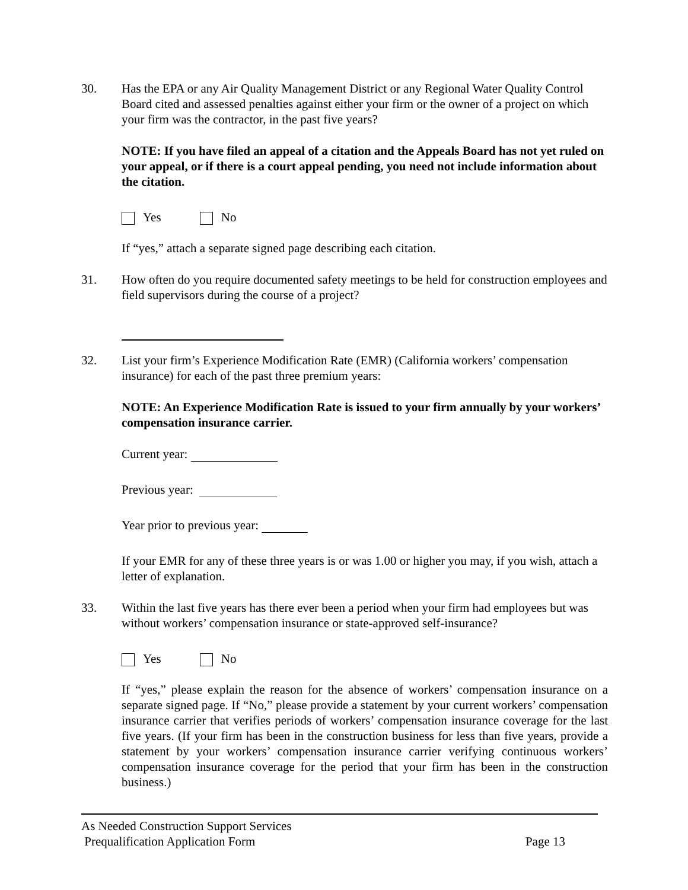30. Has the EPA or any Air Quality Management District or any Regional Water Quality Control Board cited and assessed penalties against either your firm or the owner of a project on which your firm was the contractor, in the past five years?
NOTE: If you have filed an appeal of a citation and the Appeals Board has not yet ruled on your appeal, or if there is a court appeal pending, you need not include information about the citation.
Yes No
If “yes,” attach a separate signed page describing each citation.
31. How often do you require documented safety meetings to be held for construction employees and field supervisors during the course of a project?
32. List your firm’s Experience Modification Rate (EMR) (California workers’ compensation insurance) for each of the past three premium years:
NOTE: An Experience Modification Rate is issued to your firm annually by your workers’ compensation insurance carrier.
Current year:
Previous year:
Year prior to previous year:
If your EMR for any of these three years is or was 1.00 or higher you may, if you wish, attach a letter of explanation.
33. Within the last five years has there ever been a period when your firm had employees but was without workers’ compensation insurance or state-approved self-insurance?
Yes No
If “yes,” please explain the reason for the absence of workers’ compensation insurance on a separate signed page. If “No,” please provide a statement by your current workers’ compensation insurance carrier that verifies periods of workers’ compensation insurance coverage for the last five years. (If your firm has been in the construction business for less than five years, provide a statement by your workers’ compensation insurance carrier verifying continuous workers’ compensation insurance coverage for the period that your firm has been in the construction business.)
As Needed Construction Support Services
Prequalification Application Form Page 13